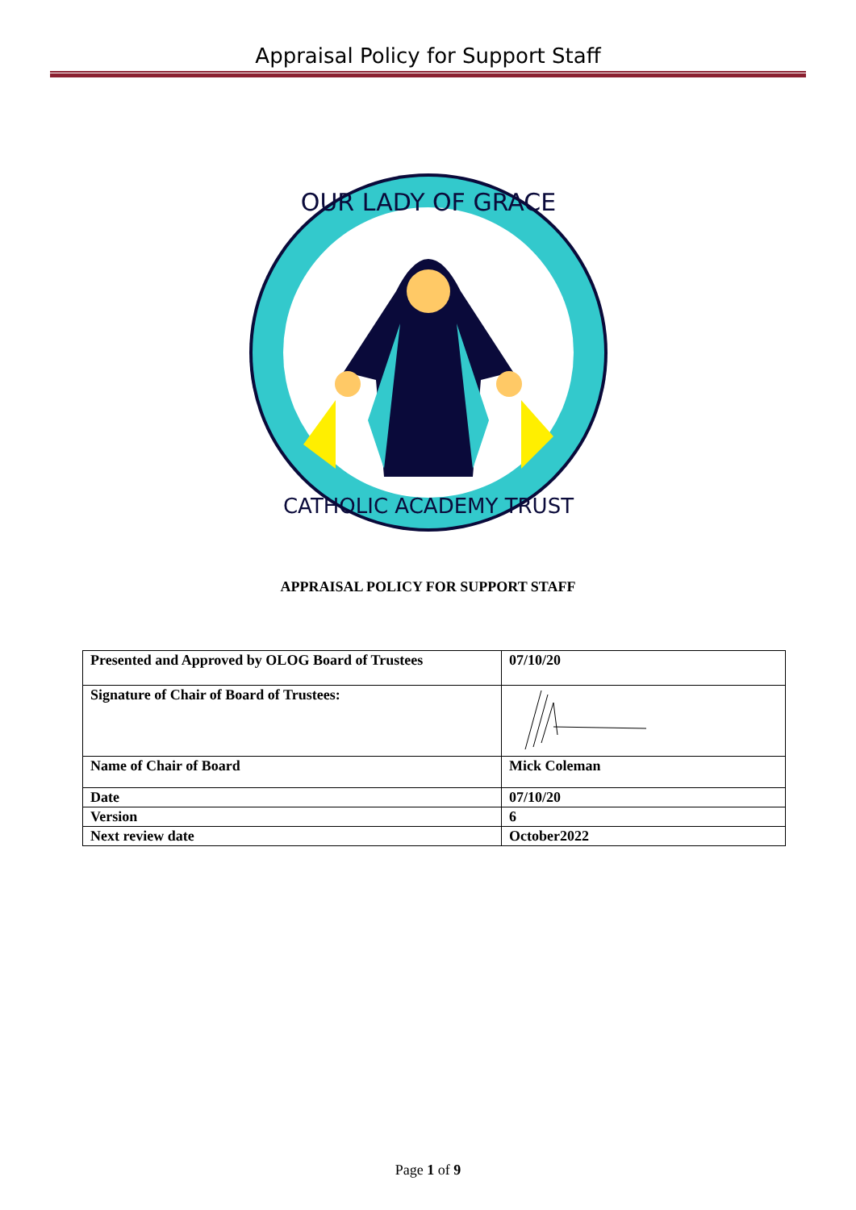Appraisal Policy for Support Staff
OUR LADY OF GRACE
CATHOLIC ACADEMY TRUST
APPRAISAL POLICY FOR SUPPORT STAFF
| Presented and Approved by OLOG Board of Trustees | 07/10/20 |
| Signature of Chair of Board of Trustees: | |
| Name of Chair of Board | Mick Coleman |
| Date | 07/10/20 |
| Version | 6 |
| Next review date | October2022 |
Page 1 of 9